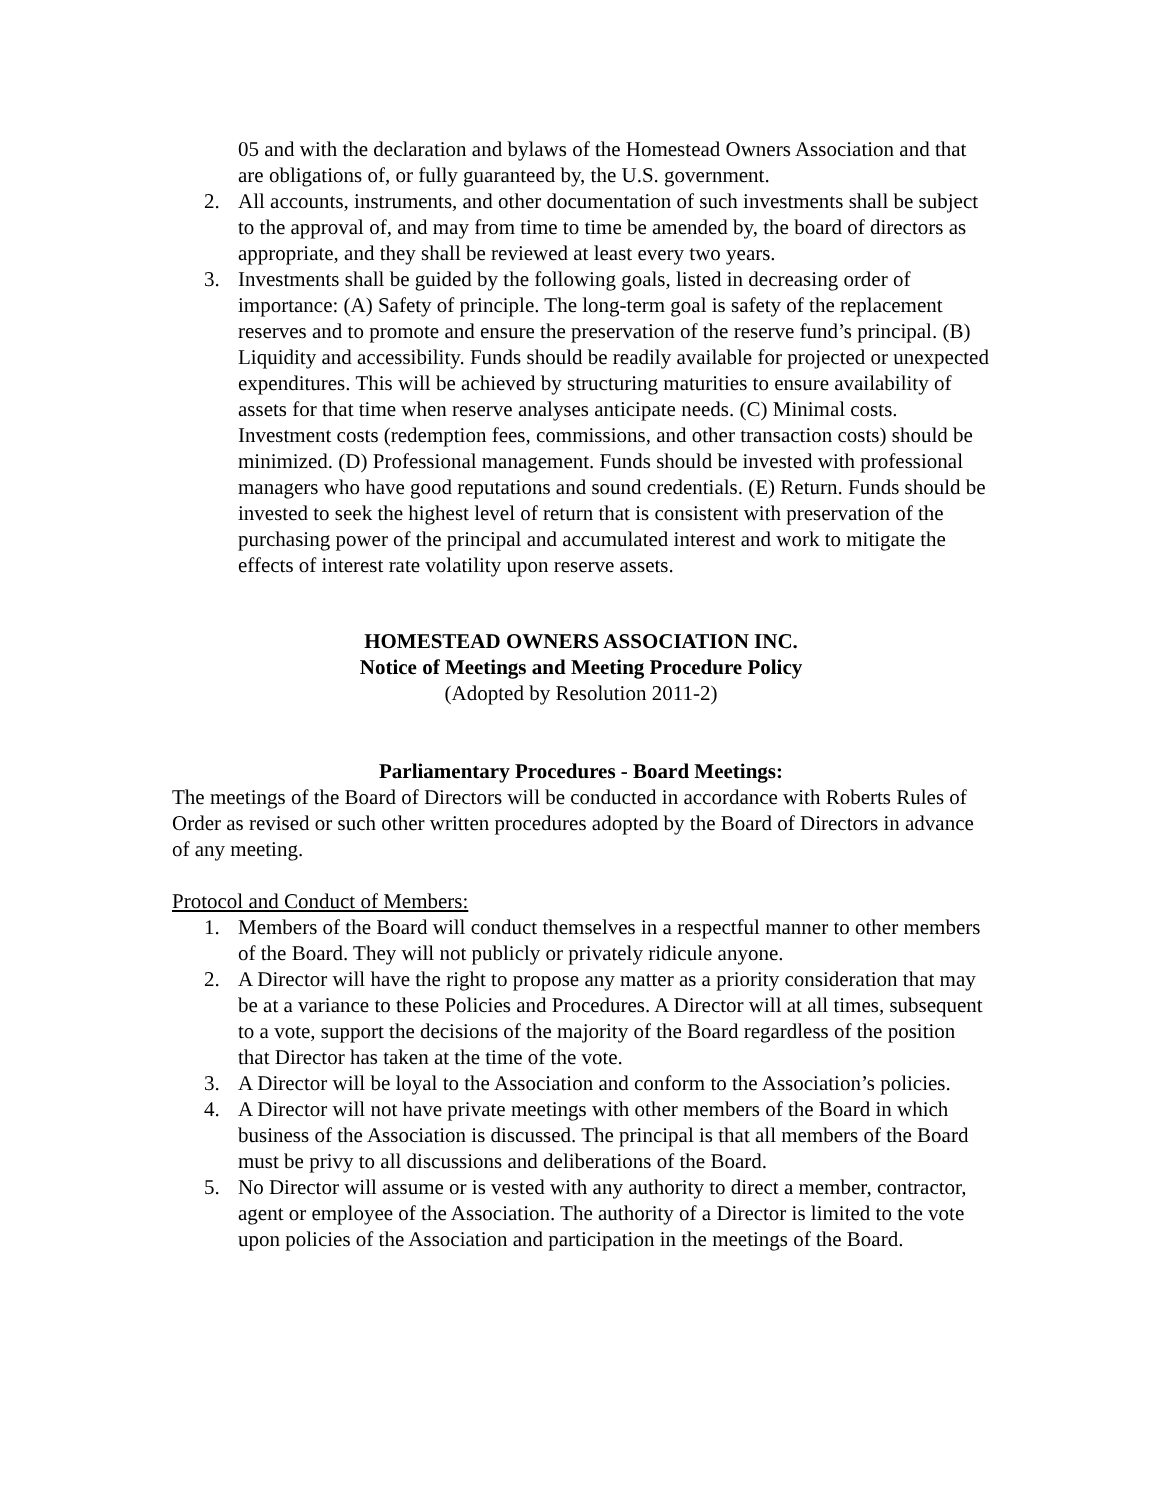05 and with the declaration and bylaws of the Homestead Owners Association and that are obligations of, or fully guaranteed by, the U.S. government.
2. All accounts, instruments, and other documentation of such investments shall be subject to the approval of, and may from time to time be amended by, the board of directors as appropriate, and they shall be reviewed at least every two years.
3. Investments shall be guided by the following goals, listed in decreasing order of importance: (A) Safety of principle. The long-term goal is safety of the replacement reserves and to promote and ensure the preservation of the reserve fund’s principal. (B) Liquidity and accessibility. Funds should be readily available for projected or unexpected expenditures. This will be achieved by structuring maturities to ensure availability of assets for that time when reserve analyses anticipate needs. (C) Minimal costs. Investment costs (redemption fees, commissions, and other transaction costs) should be minimized. (D) Professional management. Funds should be invested with professional managers who have good reputations and sound credentials. (E) Return. Funds should be invested to seek the highest level of return that is consistent with preservation of the purchasing power of the principal and accumulated interest and work to mitigate the effects of interest rate volatility upon reserve assets.
HOMESTEAD OWNERS ASSOCIATION INC.
Notice of Meetings and Meeting Procedure Policy
(Adopted by Resolution 2011-2)
Parliamentary Procedures - Board Meetings:
The meetings of the Board of Directors will be conducted in accordance with Roberts Rules of Order as revised or such other written procedures adopted by the Board of Directors in advance of any meeting.
Protocol and Conduct of Members:
1. Members of the Board will conduct themselves in a respectful manner to other members of the Board. They will not publicly or privately ridicule anyone.
2. A Director will have the right to propose any matter as a priority consideration that may be at a variance to these Policies and Procedures. A Director will at all times, subsequent to a vote, support the decisions of the majority of the Board regardless of the position that Director has taken at the time of the vote.
3. A Director will be loyal to the Association and conform to the Association’s policies.
4. A Director will not have private meetings with other members of the Board in which business of the Association is discussed. The principal is that all members of the Board must be privy to all discussions and deliberations of the Board.
5. No Director will assume or is vested with any authority to direct a member, contractor, agent or employee of the Association. The authority of a Director is limited to the vote upon policies of the Association and participation in the meetings of the Board.